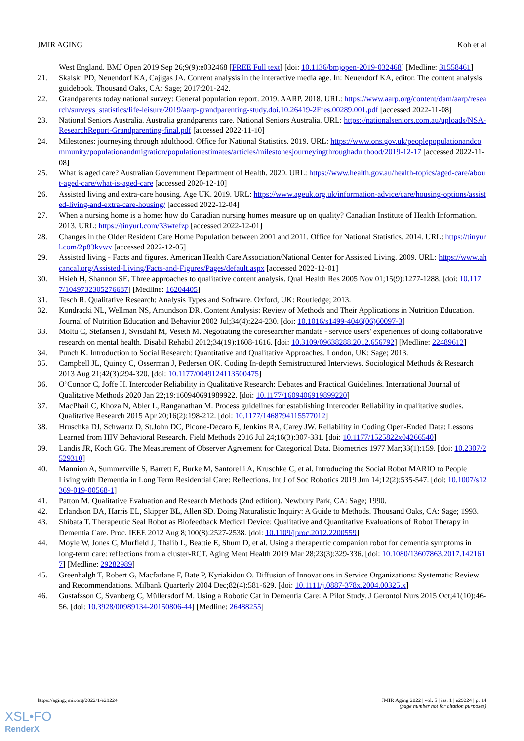JMIR AGING Koh et al
West England. BMJ Open 2019 Sep 26;9(9):e032468 [FREE Full text] [doi: 10.1136/bmjopen-2019-032468] [Medline: 31558461]
21. Skalski PD, Neuendorf KA, Cajigas JA. Content analysis in the interactive media age. In: Neuendorf KA, editor. The content analysis guidebook. Thousand Oaks, CA: Sage; 2017:201-242.
22. Grandparents today national survey: General population report. 2019. AARP. 2018. URL: https://www.aarp.org/content/dam/aarp/research/surveys_statistics/life-leisure/2019/aarp-grandparenting-study.doi.10.26419-2Fres.00289.001.pdf [accessed 2022-11-08]
23. National Seniors Australia. Australia grandparents care. National Seniors Australia. URL: https://nationalseniors.com.au/uploads/NSA-ResearchReport-Grandparenting-final.pdf [accessed 2022-11-10]
24. Milestones: journeying through adulthood. Office for National Statistics. 2019. URL: https://www.ons.gov.uk/peoplepopulationandcommunity/populationandmigration/populationestimates/articles/milestonesjourneyingthroughadulthood/2019-12-17 [accessed 2022-11-08]
25. What is aged care? Australian Government Department of Health. 2020. URL: https://www.health.gov.au/health-topics/aged-care/about-aged-care/what-is-aged-care [accessed 2020-12-10]
26. Assisted living and extra-care housing. Age UK. 2019. URL: https://www.ageuk.org.uk/information-advice/care/housing-options/assisted-living-and-extra-care-housing/ [accessed 2022-12-04]
27. When a nursing home is a home: how do Canadian nursing homes measure up on quality? Canadian Institute of Health Information. 2013. URL: https://tinyurl.com/33wtefzp [accessed 2022-12-01]
28. Changes in the Older Resident Care Home Population between 2001 and 2011. Office for National Statistics. 2014. URL: https://tinyurl.com/2p83kvwv [accessed 2022-12-05]
29. Assisted living - Facts and figures. American Health Care Association/National Center for Assisted Living. 2009. URL: https://www.ahcancal.org/Assisted-Living/Facts-and-Figures/Pages/default.aspx [accessed 2022-12-01]
30. Hsieh H, Shannon SE. Three approaches to qualitative content analysis. Qual Health Res 2005 Nov 01;15(9):1277-1288. [doi: 10.1177/1049732305276687] [Medline: 16204405]
31. Tesch R. Qualitative Research: Analysis Types and Software. Oxford, UK: Routledge; 2013.
32. Kondracki NL, Wellman NS, Amundson DR. Content Analysis: Review of Methods and Their Applications in Nutrition Education. Journal of Nutrition Education and Behavior 2002 Jul;34(4):224-230. [doi: 10.1016/s1499-4046(06)60097-3]
33. Moltu C, Stefansen J, Svisdahl M, Veseth M. Negotiating the coresearcher mandate - service users' experiences of doing collaborative research on mental health. Disabil Rehabil 2012;34(19):1608-1616. [doi: 10.3109/09638288.2012.656792] [Medline: 22489612]
34. Punch K. Introduction to Social Research: Quantitative and Qualitative Approaches. London, UK: Sage; 2013.
35. Campbell JL, Quincy C, Osserman J, Pedersen OK. Coding In-depth Semistructured Interviews. Sociological Methods & Research 2013 Aug 21;42(3):294-320. [doi: 10.1177/0049124113500475]
36. O’Connor C, Joffe H. Intercoder Reliability in Qualitative Research: Debates and Practical Guidelines. International Journal of Qualitative Methods 2020 Jan 22;19:160940691989922. [doi: 10.1177/1609406919899220]
37. MacPhail C, Khoza N, Abler L, Ranganathan M. Process guidelines for establishing Intercoder Reliability in qualitative studies. Qualitative Research 2015 Apr 20;16(2):198-212. [doi: 10.1177/1468794115577012]
38. Hruschka DJ, Schwartz D, St.John DC, Picone-Decaro E, Jenkins RA, Carey JW. Reliability in Coding Open-Ended Data: Lessons Learned from HIV Behavioral Research. Field Methods 2016 Jul 24;16(3):307-331. [doi: 10.1177/1525822x04266540]
39. Landis JR, Koch GG. The Measurement of Observer Agreement for Categorical Data. Biometrics 1977 Mar;33(1):159. [doi: 10.2307/2529310]
40. Mannion A, Summerville S, Barrett E, Burke M, Santorelli A, Kruschke C, et al. Introducing the Social Robot MARIO to People Living with Dementia in Long Term Residential Care: Reflections. Int J of Soc Robotics 2019 Jun 14;12(2):535-547. [doi: 10.1007/s12369-019-00568-1]
41. Patton M. Qualitative Evaluation and Research Methods (2nd edition). Newbury Park, CA: Sage; 1990.
42. Erlandson DA, Harris EL, Skipper BL, Allen SD. Doing Naturalistic Inquiry: A Guide to Methods. Thousand Oaks, CA: Sage; 1993.
43. Shibata T. Therapeutic Seal Robot as Biofeedback Medical Device: Qualitative and Quantitative Evaluations of Robot Therapy in Dementia Care. Proc. IEEE 2012 Aug 8;100(8):2527-2538. [doi: 10.1109/jproc.2012.2200559]
44. Moyle W, Jones C, Murfield J, Thalib L, Beattie E, Shum D, et al. Using a therapeutic companion robot for dementia symptoms in long-term care: reflections from a cluster-RCT. Aging Ment Health 2019 Mar 28;23(3):329-336. [doi: 10.1080/13607863.2017.1421617] [Medline: 29282989]
45. Greenhalgh T, Robert G, Macfarlane F, Bate P, Kyriakidou O. Diffusion of Innovations in Service Organizations: Systematic Review and Recommendations. Milbank Quarterly 2004 Dec;82(4):581-629. [doi: 10.1111/j.0887-378x.2004.00325.x]
46. Gustafsson C, Svanberg C, Müllersdorf M. Using a Robotic Cat in Dementia Care: A Pilot Study. J Gerontol Nurs 2015 Oct;41(10):46-56. [doi: 10.3928/00989134-20150806-44] [Medline: 26488255]
https://aging.jmir.org/2022/1/e29224 JMIR Aging 2022 | vol. 5 | iss. 1 | e29224 | p. 14
(page number not for citation purposes)
XSL•FO
RenderX